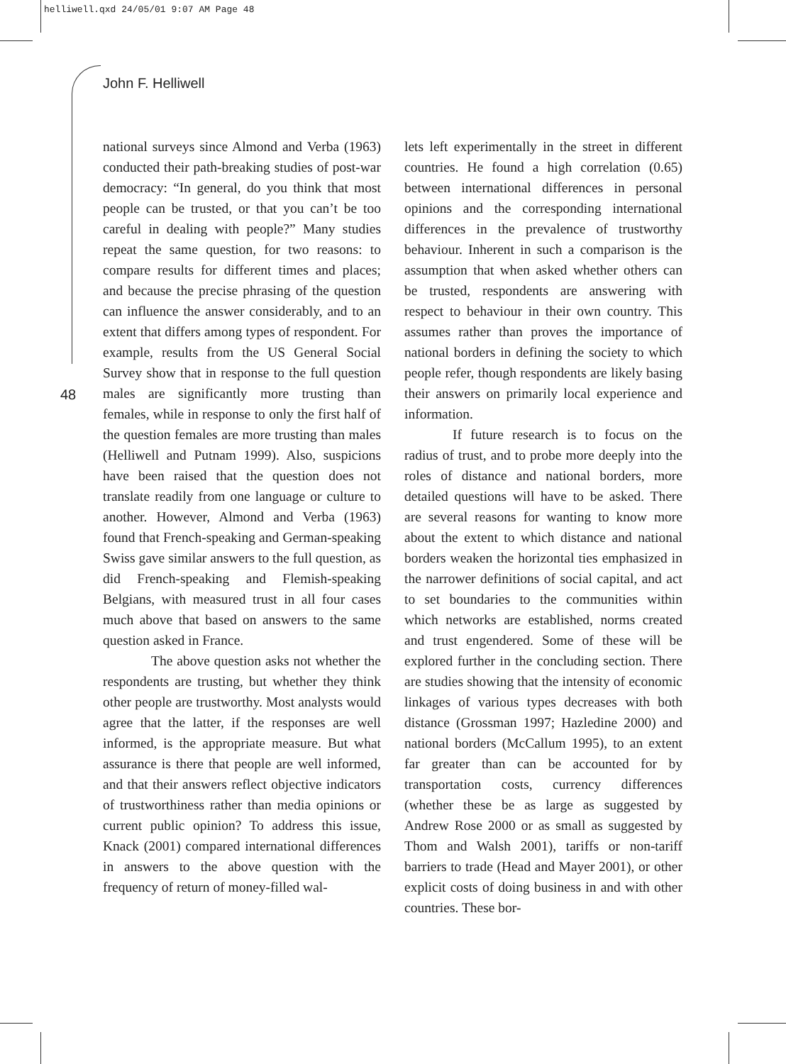helliwell.qxd 24/05/01 9:07 AM Page 48
John F. Helliwell
48
national surveys since Almond and Verba (1963) conducted their path-breaking studies of post-war democracy: “In general, do you think that most people can be trusted, or that you can’t be too careful in dealing with people?” Many studies repeat the same question, for two reasons: to compare results for different times and places; and because the precise phrasing of the question can influence the answer considerably, and to an extent that differs among types of respondent. For example, results from the US General Social Survey show that in response to the full question males are significantly more trusting than females, while in response to only the first half of the question females are more trusting than males (Helliwell and Putnam 1999). Also, suspicions have been raised that the question does not translate readily from one language or culture to another. However, Almond and Verba (1963) found that French-speaking and German-speaking Swiss gave similar answers to the full question, as did French-speaking and Flemish-speaking Belgians, with measured trust in all four cases much above that based on answers to the same question asked in France.
The above question asks not whether the respondents are trusting, but whether they think other people are trustworthy. Most analysts would agree that the latter, if the responses are well informed, is the appropriate measure. But what assurance is there that people are well informed, and that their answers reflect objective indicators of trustworthiness rather than media opinions or current public opinion? To address this issue, Knack (2001) compared international differences in answers to the above question with the frequency of return of money-filled wal-
lets left experimentally in the street in different countries. He found a high correlation (0.65) between international differences in personal opinions and the corresponding international differences in the prevalence of trustworthy behaviour. Inherent in such a comparison is the assumption that when asked whether others can be trusted, respondents are answering with respect to behaviour in their own country. This assumes rather than proves the importance of national borders in defining the society to which people refer, though respondents are likely basing their answers on primarily local experience and information.
If future research is to focus on the radius of trust, and to probe more deeply into the roles of distance and national borders, more detailed questions will have to be asked. There are several reasons for wanting to know more about the extent to which distance and national borders weaken the horizontal ties emphasized in the narrower definitions of social capital, and act to set boundaries to the communities within which networks are established, norms created and trust engendered. Some of these will be explored further in the concluding section. There are studies showing that the intensity of economic linkages of various types decreases with both distance (Grossman 1997; Hazledine 2000) and national borders (McCallum 1995), to an extent far greater than can be accounted for by transportation costs, currency differences (whether these be as large as suggested by Andrew Rose 2000 or as small as suggested by Thom and Walsh 2001), tariffs or non-tariff barriers to trade (Head and Mayer 2001), or other explicit costs of doing business in and with other countries. These bor-